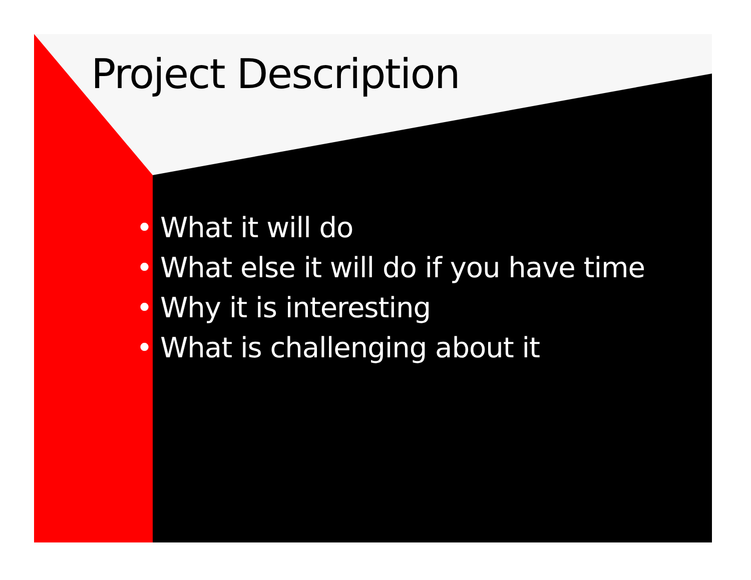Project Description
• What it will do
• What else it will do if you have time
• Why it is interesting
• What is challenging about it